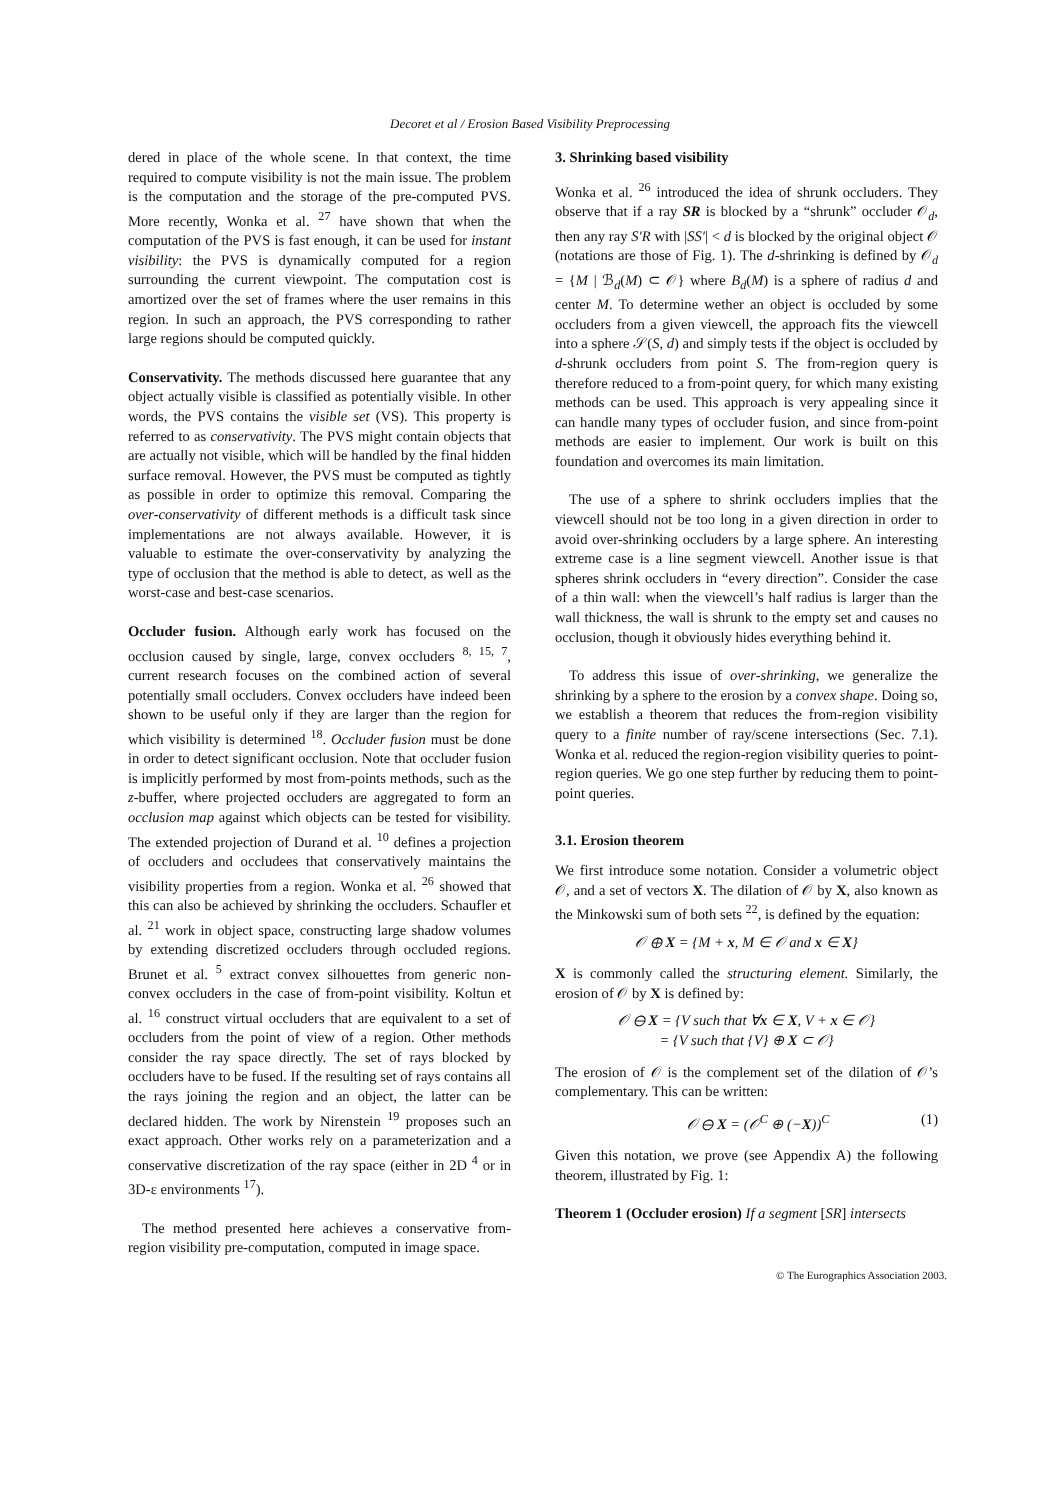Decoret et al / Erosion Based Visibility Preprocessing
dered in place of the whole scene. In that context, the time required to compute visibility is not the main issue. The problem is the computation and the storage of the pre-computed PVS. More recently, Wonka et al. <sup>27</sup> have shown that when the computation of the PVS is fast enough, it can be used for instant visibility: the PVS is dynamically computed for a region surrounding the current viewpoint. The computation cost is amortized over the set of frames where the user remains in this region. In such an approach, the PVS corresponding to rather large regions should be computed quickly.
Conservativity. The methods discussed here guarantee that any object actually visible is classified as potentially visible. In other words, the PVS contains the visible set (VS). This property is referred to as conservativity. The PVS might contain objects that are actually not visible, which will be handled by the final hidden surface removal. However, the PVS must be computed as tightly as possible in order to optimize this removal. Comparing the over-conservativity of different methods is a difficult task since implementations are not always available. However, it is valuable to estimate the over-conservativity by analyzing the type of occlusion that the method is able to detect, as well as the worst-case and best-case scenarios.
Occluder fusion. Although early work has focused on the occlusion caused by single, large, convex occluders <sup>8, 15, 7</sup>, current research focuses on the combined action of several potentially small occluders. Convex occluders have indeed been shown to be useful only if they are larger than the region for which visibility is determined <sup>18</sup>. Occluder fusion must be done in order to detect significant occlusion. Note that occluder fusion is implicitly performed by most from-points methods, such as the z-buffer, where projected occluders are aggregated to form an occlusion map against which objects can be tested for visibility. The extended projection of Durand et al. <sup>10</sup> defines a projection of occluders and occludees that conservatively maintains the visibility properties from a region. Wonka et al. <sup>26</sup> showed that this can also be achieved by shrinking the occluders. Schaufler et al. <sup>21</sup> work in object space, constructing large shadow volumes by extending discretized occluders through occluded regions. Brunet et al. <sup>5</sup> extract convex silhouettes from generic non-convex occluders in the case of from-point visibility. Koltun et al. <sup>16</sup> construct virtual occluders that are equivalent to a set of occluders from the point of view of a region. Other methods consider the ray space directly. The set of rays blocked by occluders have to be fused. If the resulting set of rays contains all the rays joining the region and an object, the latter can be declared hidden. The work by Nirenstein <sup>19</sup> proposes such an exact approach. Other works rely on a parameterization and a conservative discretization of the ray space (either in 2D <sup>4</sup> or in 3D-ε environments <sup>17</sup>).
The method presented here achieves a conservative from-region visibility pre-computation, computed in image space.
3. Shrinking based visibility
Wonka et al. <sup>26</sup> introduced the idea of shrunk occluders. They observe that if a ray SR is blocked by a “shrunk” occluder 𝒪<sub>d</sub>, then any ray S′R with |SS′| < d is blocked by the original object 𝒪 (notations are those of Fig. 1). The d-shrinking is defined by 𝒪<sub>d</sub> = {M | ℬ<sub>d</sub>(M) ⊂ 𝒪} where B<sub>d</sub>(M) is a sphere of radius d and center M. To determine wether an object is occluded by some occluders from a given viewcell, the approach fits the viewcell into a sphere 𝒮(S, d) and simply tests if the object is occluded by d-shrunk occluders from point S. The from-region query is therefore reduced to a from-point query, for which many existing methods can be used. This approach is very appealing since it can handle many types of occluder fusion, and since from-point methods are easier to implement. Our work is built on this foundation and overcomes its main limitation.
The use of a sphere to shrink occluders implies that the viewcell should not be too long in a given direction in order to avoid over-shrinking occluders by a large sphere. An interesting extreme case is a line segment viewcell. Another issue is that spheres shrink occluders in “every direction”. Consider the case of a thin wall: when the viewcell’s half radius is larger than the wall thickness, the wall is shrunk to the empty set and causes no occlusion, though it obviously hides everything behind it.
To address this issue of over-shrinking, we generalize the shrinking by a sphere to the erosion by a convex shape. Doing so, we establish a theorem that reduces the from-region visibility query to a finite number of ray/scene intersections (Sec. 7.1). Wonka et al. reduced the region-region visibility queries to point-region queries. We go one step further by reducing them to point-point queries.
3.1. Erosion theorem
We first introduce some notation. Consider a volumetric object 𝒪, and a set of vectors X. The dilation of 𝒪 by X, also known as the Minkowski sum of both sets <sup>22</sup>, is defined by the equation:
𝒪 ⊕ X = {M + x, M ∈ 𝒪 and x ∈ X}
X is commonly called the structuring element. Similarly, the erosion of 𝒪 by X is defined by:
𝒪 ⊖ X = {V such that ∀x ∈ X, V + x ∈ 𝒪}
= {V such that {V} ⊕ X ⊂ 𝒪}
The erosion of 𝒪 is the complement set of the dilation of 𝒪’s complementary. This can be written:
𝒪 ⊖ X = (𝒪<sup>C</sup> ⊕ (−X))<sup>C</sup> (1)
Given this notation, we prove (see Appendix A) the following theorem, illustrated by Fig. 1:
Theorem 1 (Occluder erosion) If a segment [SR] intersects
© The Eurographics Association 2003.